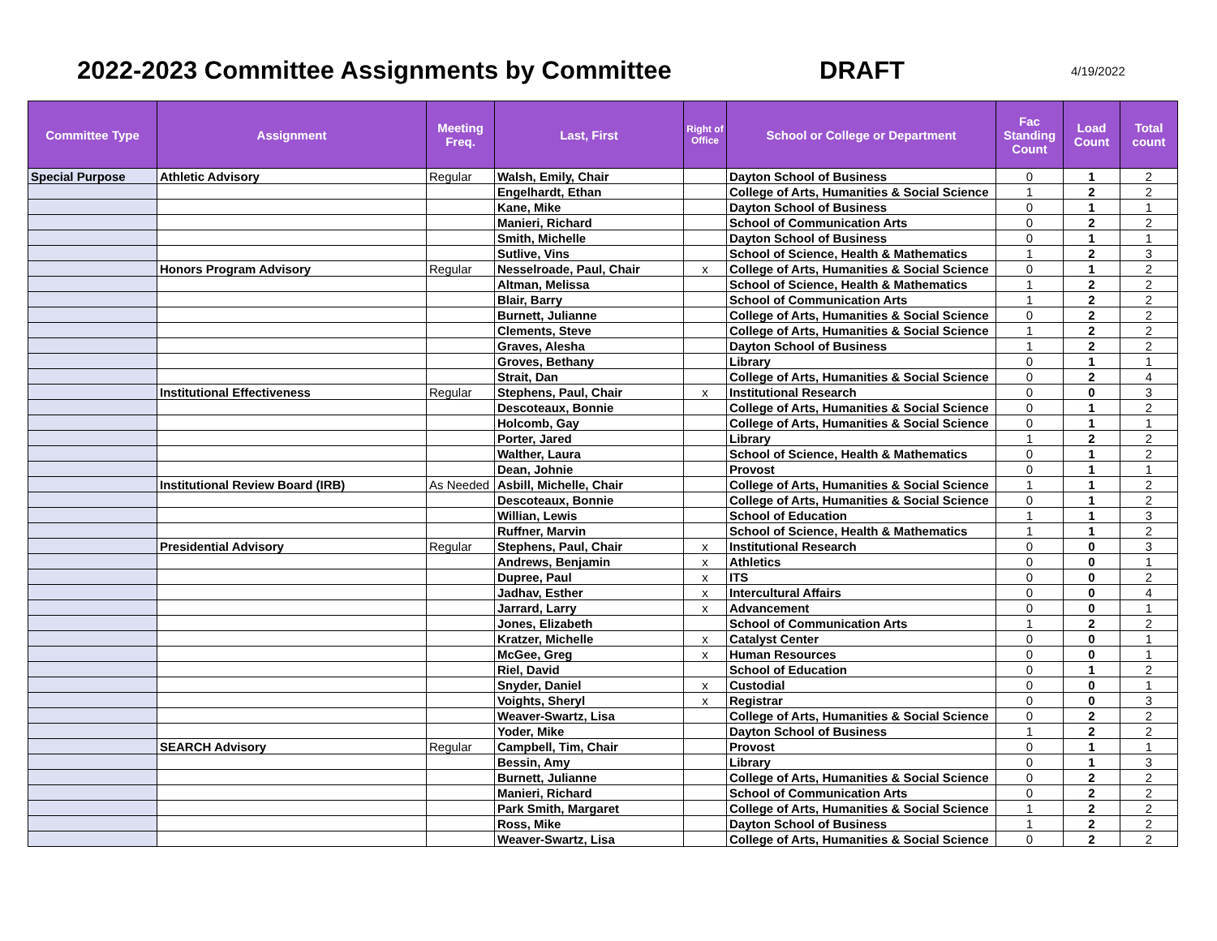2022-2023 Committee Assignments by Committee DRAFT 4/19/2022
| Committee Type | Assignment | Meeting Freq. | Last, First | Right of Office | School or College or Department | Fac Standing Count | Load Count | Total count |
| --- | --- | --- | --- | --- | --- | --- | --- | --- |
| Special Purpose | Athletic Advisory | Regular | Walsh, Emily, Chair | | Dayton School of Business | 0 | 1 | 2 |
| | | | Engelhardt, Ethan | | College of Arts, Humanities & Social Science | 1 | 2 | 2 |
| | | | Kane, Mike | | Dayton School of Business | 0 | 1 | 1 |
| | | | Manieri, Richard | | School of Communication Arts | 0 | 2 | 2 |
| | | | Smith, Michelle | | Dayton School of Business | 0 | 1 | 1 |
| | | | Sutlive, Vins | | School of Science, Health & Mathematics | 1 | 2 | 3 |
| | Honors Program Advisory | Regular | Nesselroade, Paul, Chair | x | College of Arts, Humanities & Social Science | 0 | 1 | 2 |
| | | | Altman, Melissa | | School of Science, Health & Mathematics | 1 | 2 | 2 |
| | | | Blair, Barry | | School of Communication Arts | 1 | 2 | 2 |
| | | | Burnett, Julianne | | College of Arts, Humanities & Social Science | 0 | 2 | 2 |
| | | | Clements, Steve | | College of Arts, Humanities & Social Science | 1 | 2 | 2 |
| | | | Graves, Alesha | | Dayton School of Business | 1 | 2 | 2 |
| | | | Groves, Bethany | | Library | 0 | 1 | 1 |
| | | | Strait, Dan | | College of Arts, Humanities & Social Science | 0 | 2 | 4 |
| | Institutional Effectiveness | Regular | Stephens, Paul, Chair | x | Institutional Research | 0 | 0 | 3 |
| | | | Descoteaux, Bonnie | | College of Arts, Humanities & Social Science | 0 | 1 | 2 |
| | | | Holcomb, Gay | | College of Arts, Humanities & Social Science | 0 | 1 | 1 |
| | | | Porter, Jared | | Library | 1 | 2 | 2 |
| | | | Walther, Laura | | School of Science, Health & Mathematics | 0 | 1 | 2 |
| | | | Dean, Johnie | | Provost | 0 | 1 | 1 |
| | Institutional Review Board (IRB) | As Needed | Asbill, Michelle, Chair | | College of Arts, Humanities & Social Science | 1 | 1 | 2 |
| | | | Descoteaux, Bonnie | | College of Arts, Humanities & Social Science | 0 | 1 | 2 |
| | | | Willian, Lewis | | School of Education | 1 | 1 | 3 |
| | | | Ruffner, Marvin | | School of Science, Health & Mathematics | 1 | 1 | 2 |
| | Presidential Advisory | Regular | Stephens, Paul, Chair | x | Institutional Research | 0 | 0 | 3 |
| | | | Andrews, Benjamin | x | Athletics | 0 | 0 | 1 |
| | | | Dupree, Paul | x | ITS | 0 | 0 | 2 |
| | | | Jadhav, Esther | x | Intercultural Affairs | 0 | 0 | 4 |
| | | | Jarrard, Larry | x | Advancement | 0 | 0 | 1 |
| | | | Jones, Elizabeth | | School of Communication Arts | 1 | 2 | 2 |
| | | | Kratzer, Michelle | x | Catalyst Center | 0 | 0 | 1 |
| | | | McGee, Greg | x | Human Resources | 0 | 0 | 1 |
| | | | Riel, David | | School of Education | 0 | 1 | 2 |
| | | | Snyder, Daniel | x | Custodial | 0 | 0 | 1 |
| | | | Voights, Sheryl | x | Registrar | 0 | 0 | 3 |
| | | | Weaver-Swartz, Lisa | | College of Arts, Humanities & Social Science | 0 | 2 | 2 |
| | | | Yoder, Mike | | Dayton School of Business | 1 | 2 | 2 |
| | SEARCH Advisory | Regular | Campbell, Tim, Chair | | Provost | 0 | 1 | 1 |
| | | | Bessin, Amy | | Library | 0 | 1 | 3 |
| | | | Burnett, Julianne | | College of Arts, Humanities & Social Science | 0 | 2 | 2 |
| | | | Manieri, Richard | | School of Communication Arts | 0 | 2 | 2 |
| | | | Park Smith, Margaret | | College of Arts, Humanities & Social Science | 1 | 2 | 2 |
| | | | Ross, Mike | | Dayton School of Business | 1 | 2 | 2 |
| | | | Weaver-Swartz, Lisa | | College of Arts, Humanities & Social Science | 0 | 2 | 2 |